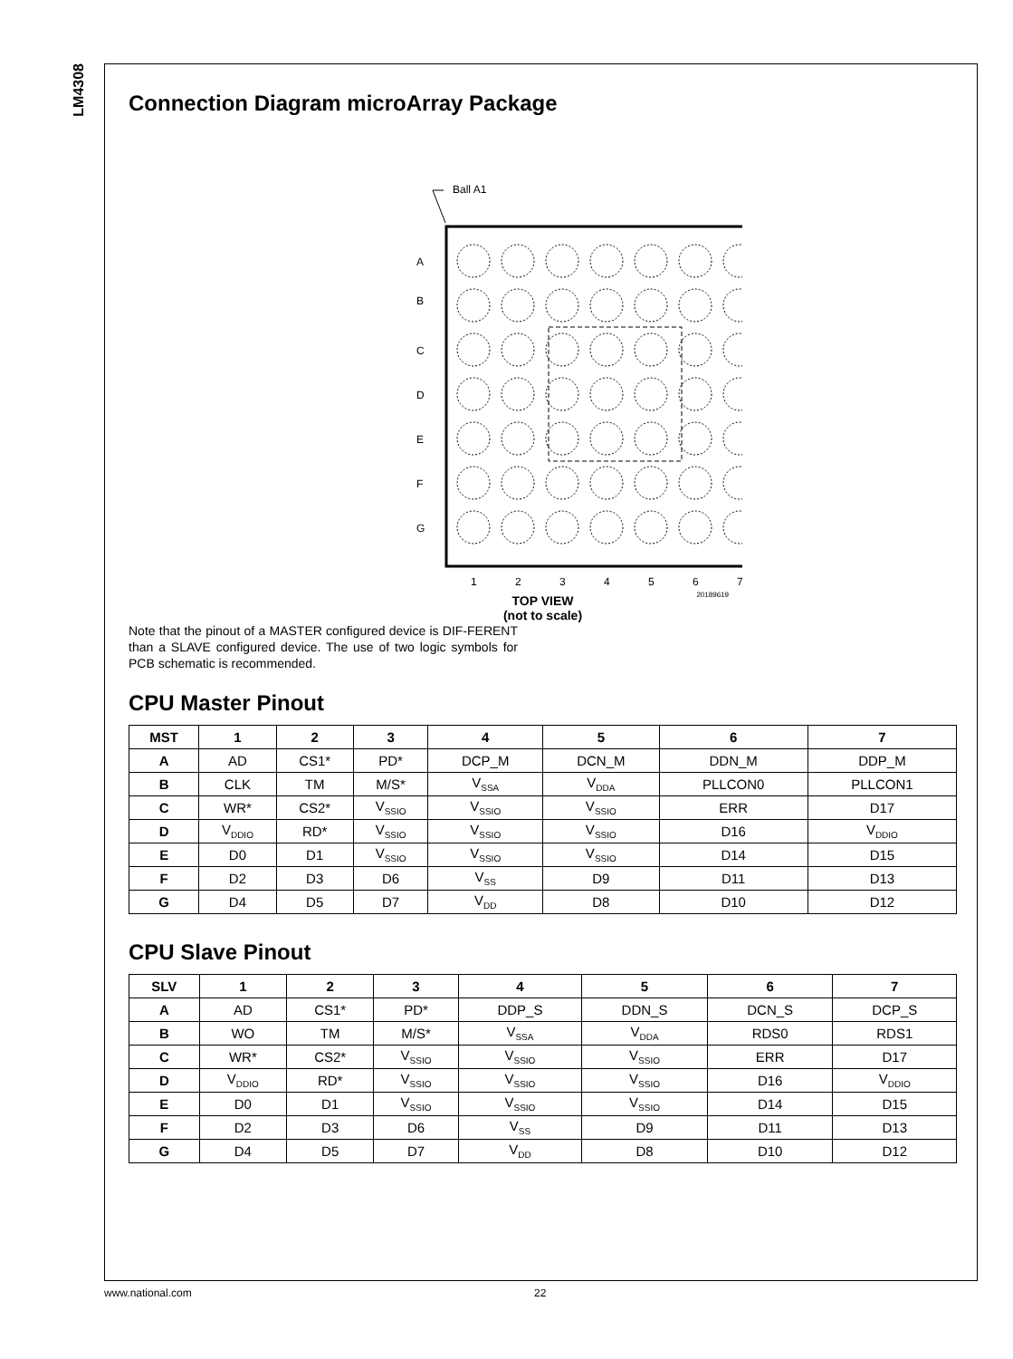LM4308
Connection Diagram microArray Package
Ball A1
A
B
C
D
E
F
G
1
2
3
4
5
6
7
20189619
TOP VIEW
(not to scale)
Note that the pinout of a MASTER configured device is DIF-FERENT than a SLAVE configured device. The use of two logic symbols for PCB schematic is recommended.
CPU Master Pinout
| MST | 1 | 2 | 3 | 4 | 5 | 6 | 7 |
| --- | --- | --- | --- | --- | --- | --- | --- |
| A | AD | CS1* | PD* | DCP_M | DCN_M | DDN_M | DDP_M |
| B | CLK | TM | M/S* | V<sub>SSA</sub> | V<sub>DDA</sub> | PLLCON0 | PLLCON1 |
| C | WR* | CS2* | V<sub>SSIO</sub> | V<sub>SSIO</sub> | V<sub>SSIO</sub> | ERR | D17 |
| D | V<sub>DDIO</sub> | RD* | V<sub>SSIO</sub> | V<sub>SSIO</sub> | V<sub>SSIO</sub> | D16 | V<sub>DDIO</sub> |
| E | D0 | D1 | V<sub>SSIO</sub> | V<sub>SSIO</sub> | V<sub>SSIO</sub> | D14 | D15 |
| F | D2 | D3 | D6 | V<sub>SS</sub> | D9 | D11 | D13 |
| G | D4 | D5 | D7 | V<sub>DD</sub> | D8 | D10 | D12 |
CPU Slave Pinout
| SLV | 1 | 2 | 3 | 4 | 5 | 6 | 7 |
| --- | --- | --- | --- | --- | --- | --- | --- |
| A | AD | CS1* | PD* | DDP_S | DDN_S | DCN_S | DCP_S |
| B | WO | TM | M/S* | V<sub>SSA</sub> | V<sub>DDA</sub> | RDS0 | RDS1 |
| C | WR* | CS2* | V<sub>SSIO</sub> | V<sub>SSIO</sub> | V<sub>SSIO</sub> | ERR | D17 |
| D | V<sub>DDIO</sub> | RD* | V<sub>SSIO</sub> | V<sub>SSIO</sub> | V<sub>SSIO</sub> | D16 | V<sub>DDIO</sub> |
| E | D0 | D1 | V<sub>SSIO</sub> | V<sub>SSIO</sub> | V<sub>SSIO</sub> | D14 | D15 |
| F | D2 | D3 | D6 | V<sub>SS</sub> | D9 | D11 | D13 |
| G | D4 | D5 | D7 | V<sub>DD</sub> | D8 | D10 | D12 |
www.national.com 22